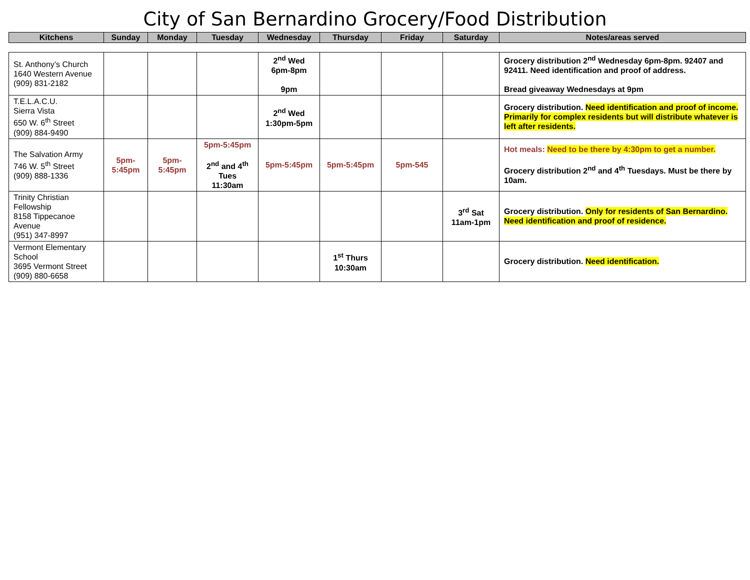City of San Bernardino Grocery/Food Distribution
| Kitchens | Sunday | Monday | Tuesday | Wednesday | Thursday | Friday | Saturday | Notes/areas served |
| --- | --- | --- | --- | --- | --- | --- | --- | --- |
| St. Anthony’s Church 1640 Western Avenue (909) 831-2182 | | | | 2<sup>nd</sup> Wed 6pm-8pm 9pm | | | | Grocery distribution 2<sup>nd</sup> Wednesday 6pm-8pm. 92407 and 92411. Need identification and proof of address. Bread giveaway Wednesdays at 9pm |
| T.E.L.A.C.U. Sierra Vista 650 W. 6<sup>th</sup> Street (909) 884-9490 | | | | 2<sup>nd</sup> Wed 1:30pm-5pm | | | | Grocery distribution. Need identification and proof of income. Primarily for complex residents but will distribute whatever is left after residents. |
| The Salvation Army 746 W. 5<sup>th</sup> Street (909) 888-1336 | 5pm- 5:45pm | 5pm- 5:45pm | 5pm-5:45pm 2<sup>nd</sup> and 4<sup>th</sup> Tues 11:30am | 5pm-5:45pm | 5pm-5:45pm | 5pm-545 | | Hot meals: Need to be there by 4:30pm to get a number. Grocery distribution 2<sup>nd</sup> and 4<sup>th</sup> Tuesdays. Must be there by 10am. |
| Trinity Christian Fellowship 8158 Tippecanoe Avenue (951) 347-8997 | | | | | | | 3<sup>rd</sup> Sat 11am-1pm | Grocery distribution. Only for residents of San Bernardino. Need identification and proof of residence. |
| Vermont Elementary School 3695 Vermont Street (909) 880-6658 | | | | | 1<sup>st</sup> Thurs 10:30am | | | Grocery distribution. Need identification. |